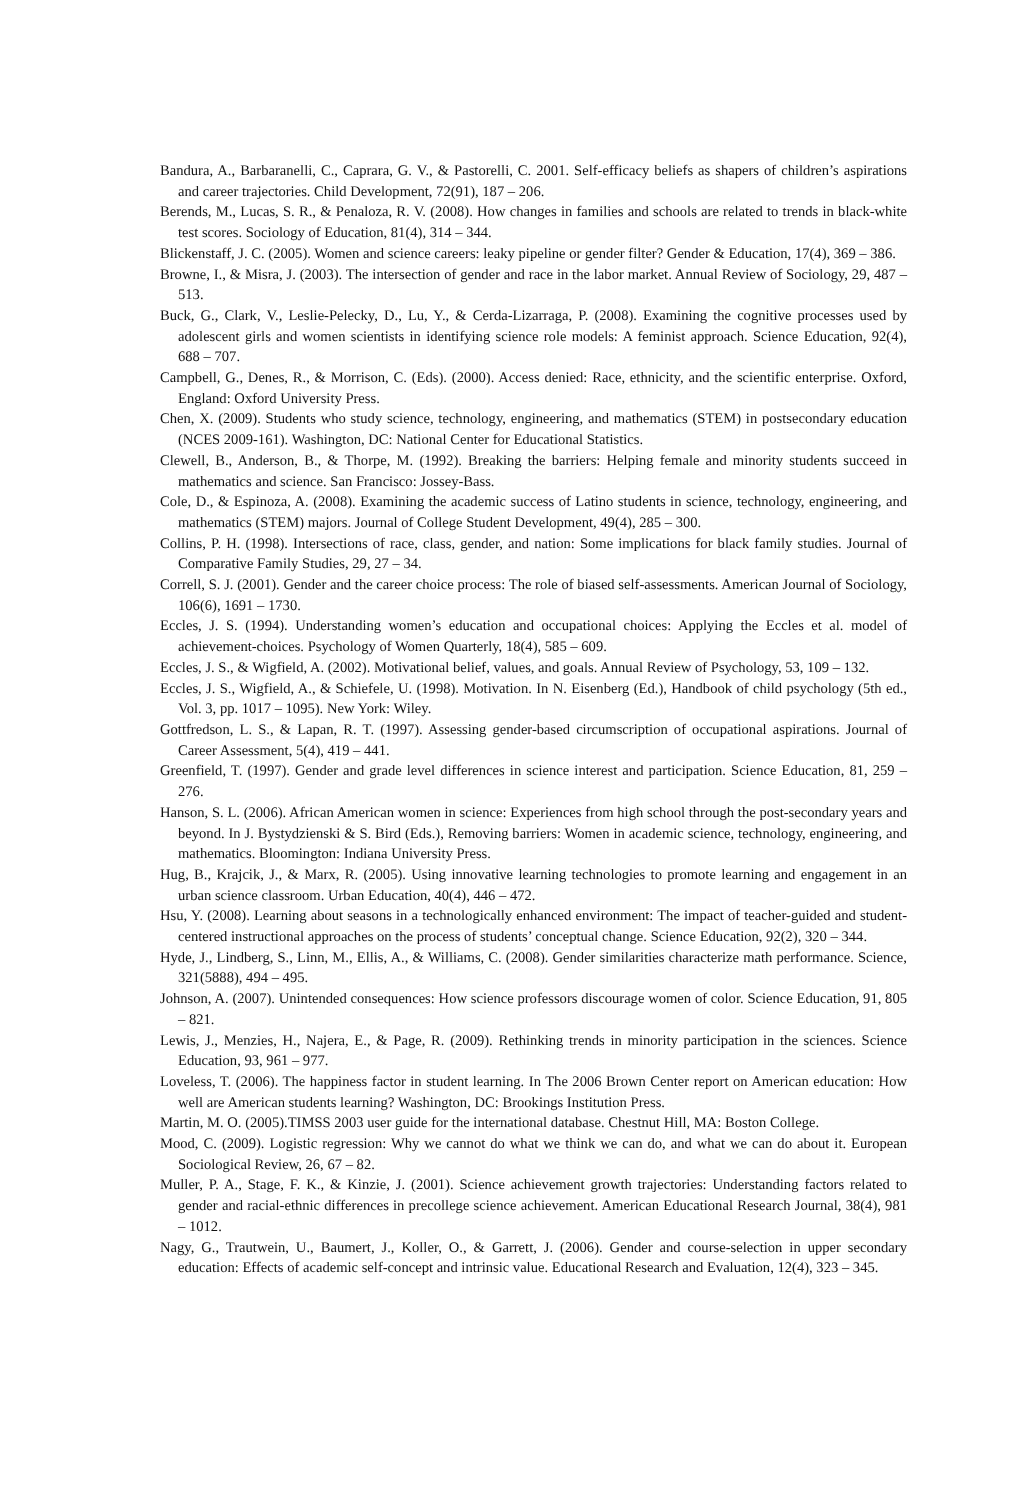Bandura, A., Barbaranelli, C., Caprara, G. V., & Pastorelli, C. 2001. Self-efficacy beliefs as shapers of children’s aspirations and career trajectories. Child Development, 72(91), 187 – 206.
Berends, M., Lucas, S. R., & Penaloza, R. V. (2008). How changes in families and schools are related to trends in black-white test scores. Sociology of Education, 81(4), 314 – 344.
Blickenstaff, J. C. (2005). Women and science careers: leaky pipeline or gender filter? Gender & Education, 17(4), 369 – 386.
Browne, I., & Misra, J. (2003). The intersection of gender and race in the labor market. Annual Review of Sociology, 29, 487 – 513.
Buck, G., Clark, V., Leslie-Pelecky, D., Lu, Y., & Cerda-Lizarraga, P. (2008). Examining the cognitive processes used by adolescent girls and women scientists in identifying science role models: A feminist approach. Science Education, 92(4), 688 – 707.
Campbell, G., Denes, R., & Morrison, C. (Eds). (2000). Access denied: Race, ethnicity, and the scientific enterprise. Oxford, England: Oxford University Press.
Chen, X. (2009). Students who study science, technology, engineering, and mathematics (STEM) in postsecondary education (NCES 2009-161). Washington, DC: National Center for Educational Statistics.
Clewell, B., Anderson, B., & Thorpe, M. (1992). Breaking the barriers: Helping female and minority students succeed in mathematics and science. San Francisco: Jossey-Bass.
Cole, D., & Espinoza, A. (2008). Examining the academic success of Latino students in science, technology, engineering, and mathematics (STEM) majors. Journal of College Student Development, 49(4), 285 – 300.
Collins, P. H. (1998). Intersections of race, class, gender, and nation: Some implications for black family studies. Journal of Comparative Family Studies, 29, 27 – 34.
Correll, S. J. (2001). Gender and the career choice process: The role of biased self-assessments. American Journal of Sociology, 106(6), 1691 – 1730.
Eccles, J. S. (1994). Understanding women’s education and occupational choices: Applying the Eccles et al. model of achievement-choices. Psychology of Women Quarterly, 18(4), 585 – 609.
Eccles, J. S., & Wigfield, A. (2002). Motivational belief, values, and goals. Annual Review of Psychology, 53, 109 – 132.
Eccles, J. S., Wigfield, A., & Schiefele, U. (1998). Motivation. In N. Eisenberg (Ed.), Handbook of child psychology (5th ed., Vol. 3, pp. 1017 – 1095). New York: Wiley.
Gottfredson, L. S., & Lapan, R. T. (1997). Assessing gender-based circumscription of occupational aspirations. Journal of Career Assessment, 5(4), 419 – 441.
Greenfield, T. (1997). Gender and grade level differences in science interest and participation. Science Education, 81, 259 – 276.
Hanson, S. L. (2006). African American women in science: Experiences from high school through the post-secondary years and beyond. In J. Bystydzienski & S. Bird (Eds.), Removing barriers: Women in academic science, technology, engineering, and mathematics. Bloomington: Indiana University Press.
Hug, B., Krajcik, J., & Marx, R. (2005). Using innovative learning technologies to promote learning and engagement in an urban science classroom. Urban Education, 40(4), 446 – 472.
Hsu, Y. (2008). Learning about seasons in a technologically enhanced environment: The impact of teacher-guided and student-centered instructional approaches on the process of students’ conceptual change. Science Education, 92(2), 320 – 344.
Hyde, J., Lindberg, S., Linn, M., Ellis, A., & Williams, C. (2008). Gender similarities characterize math performance. Science, 321(5888), 494 – 495.
Johnson, A. (2007). Unintended consequences: How science professors discourage women of color. Science Education, 91, 805 – 821.
Lewis, J., Menzies, H., Najera, E., & Page, R. (2009). Rethinking trends in minority participation in the sciences. Science Education, 93, 961 – 977.
Loveless, T. (2006). The happiness factor in student learning. In The 2006 Brown Center report on American education: How well are American students learning? Washington, DC: Brookings Institution Press.
Martin, M. O. (2005).TIMSS 2003 user guide for the international database. Chestnut Hill, MA: Boston College.
Mood, C. (2009). Logistic regression: Why we cannot do what we think we can do, and what we can do about it. European Sociological Review, 26, 67 – 82.
Muller, P. A., Stage, F. K., & Kinzie, J. (2001). Science achievement growth trajectories: Understanding factors related to gender and racial-ethnic differences in precollege science achievement. American Educational Research Journal, 38(4), 981 – 1012.
Nagy, G., Trautwein, U., Baumert, J., Koller, O., & Garrett, J. (2006). Gender and course-selection in upper secondary education: Effects of academic self-concept and intrinsic value. Educational Research and Evaluation, 12(4), 323 – 345.